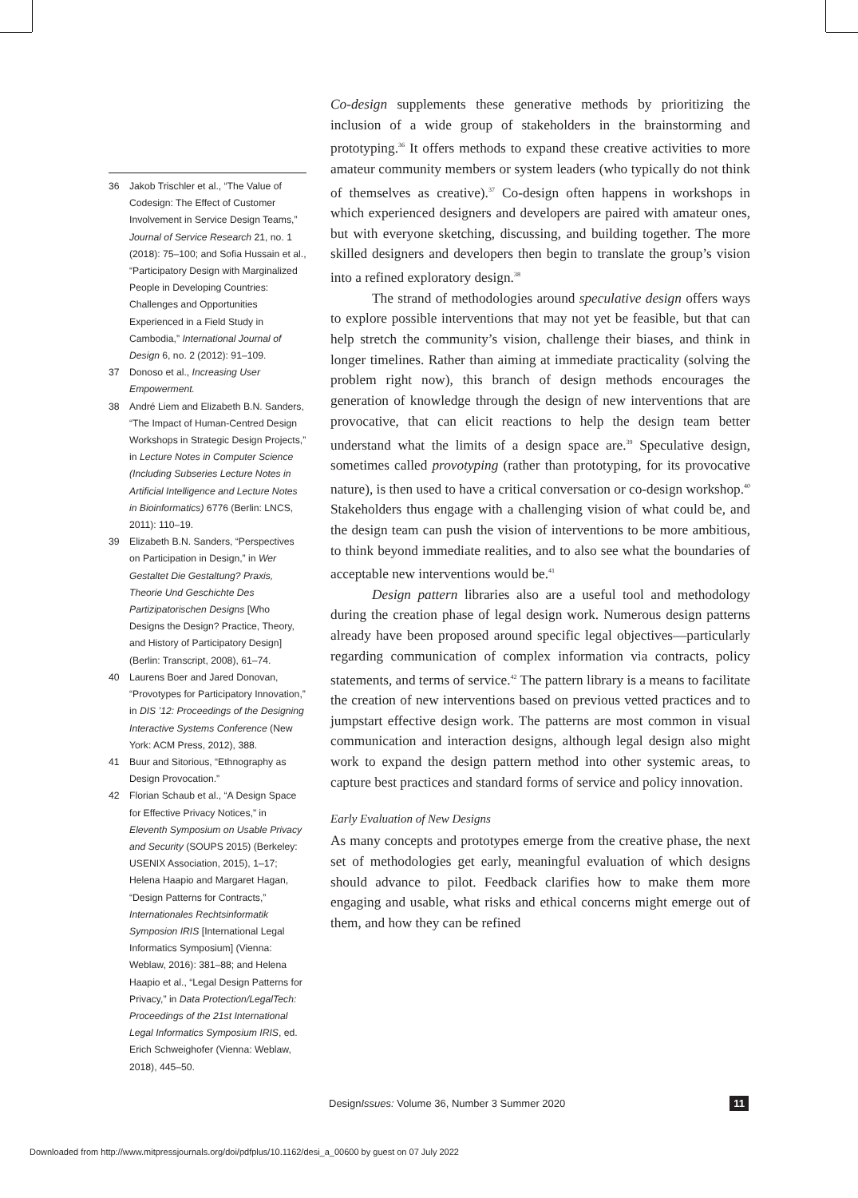36 Jakob Trischler et al., “The Value of Codesign: The Effect of Customer Involvement in Service Design Teams,” Journal of Service Research 21, no. 1 (2018): 75–100; and Sofia Hussain et al., “Participatory Design with Marginalized People in Developing Countries: Challenges and Opportunities Experienced in a Field Study in Cambodia,” International Journal of Design 6, no. 2 (2012): 91–109.
37 Donoso et al., Increasing User Empowerment.
38 André Liem and Elizabeth B.N. Sanders, “The Impact of Human-Centred Design Workshops in Strategic Design Projects,” in Lecture Notes in Computer Science (Including Subseries Lecture Notes in Artificial Intelligence and Lecture Notes in Bioinformatics) 6776 (Berlin: LNCS, 2011): 110–19.
39 Elizabeth B.N. Sanders, “Perspectives on Participation in Design,” in Wer Gestaltet Die Gestaltung? Praxis, Theorie Und Geschichte Des Partizipatorischen Designs [Who Designs the Design? Practice, Theory, and History of Participatory Design] (Berlin: Transcript, 2008), 61–74.
40 Laurens Boer and Jared Donovan, “Provotypes for Participatory Innovation,” in DIS ’12: Proceedings of the Designing Interactive Systems Conference (New York: ACM Press, 2012), 388.
41 Buur and Sitorious, “Ethnography as Design Provocation.”
42 Florian Schaub et al., “A Design Space for Effective Privacy Notices,” in Eleventh Symposium on Usable Privacy and Security (SOUPS 2015) (Berkeley: USENIX Association, 2015), 1–17; Helena Haapio and Margaret Hagan, “Design Patterns for Contracts,” Internationales Rechtsinformatik Symposion IRIS [International Legal Informatics Symposium] (Vienna: Weblaw, 2016): 381–88; and Helena Haapio et al., “Legal Design Patterns for Privacy,” in Data Protection/LegalTech: Proceedings of the 21st International Legal Informatics Symposium IRIS, ed. Erich Schweighofer (Vienna: Weblaw, 2018), 445–50.
Co-design supplements these generative methods by prioritizing the inclusion of a wide group of stakeholders in the brainstorming and prototyping.<sup>36</sup> It offers methods to expand these creative activities to more amateur community members or system leaders (who typically do not think of themselves as creative).<sup>37</sup> Co-design often happens in workshops in which experienced designers and developers are paired with amateur ones, but with everyone sketching, discussing, and building together. The more skilled designers and developers then begin to translate the group’s vision into a refined exploratory design.<sup>38</sup>
The strand of methodologies around speculative design offers ways to explore possible interventions that may not yet be feasible, but that can help stretch the community’s vision, challenge their biases, and think in longer timelines. Rather than aiming at immediate practicality (solving the problem right now), this branch of design methods encourages the generation of knowledge through the design of new interventions that are provocative, that can elicit reactions to help the design team better understand what the limits of a design space are.<sup>39</sup> Speculative design, sometimes called provotyping (rather than prototyping, for its provocative nature), is then used to have a critical conversation or co-design workshop.<sup>40</sup> Stakeholders thus engage with a challenging vision of what could be, and the design team can push the vision of interventions to be more ambitious, to think beyond immediate realities, and to also see what the boundaries of acceptable new interventions would be.<sup>41</sup>
Design pattern libraries also are a useful tool and methodology during the creation phase of legal design work. Numerous design patterns already have been proposed around specific legal objectives—particularly regarding communication of complex information via contracts, policy statements, and terms of service.<sup>42</sup> The pattern library is a means to facilitate the creation of new interventions based on previous vetted practices and to jumpstart effective design work. The patterns are most common in visual communication and interaction designs, although legal design also might work to expand the design pattern method into other systemic areas, to capture best practices and standard forms of service and policy innovation.
Early Evaluation of New Designs
As many concepts and prototypes emerge from the creative phase, the next set of methodologies get early, meaningful evaluation of which designs should advance to pilot. Feedback clarifies how to make them more engaging and usable, what risks and ethical concerns might emerge out of them, and how they can be refined
DesignIssues: Volume 36, Number 3 Summer 2020 11
Downloaded from http://www.mitpressjournals.org/doi/pdfplus/10.1162/desi_a_00600 by guest on 07 July 2022